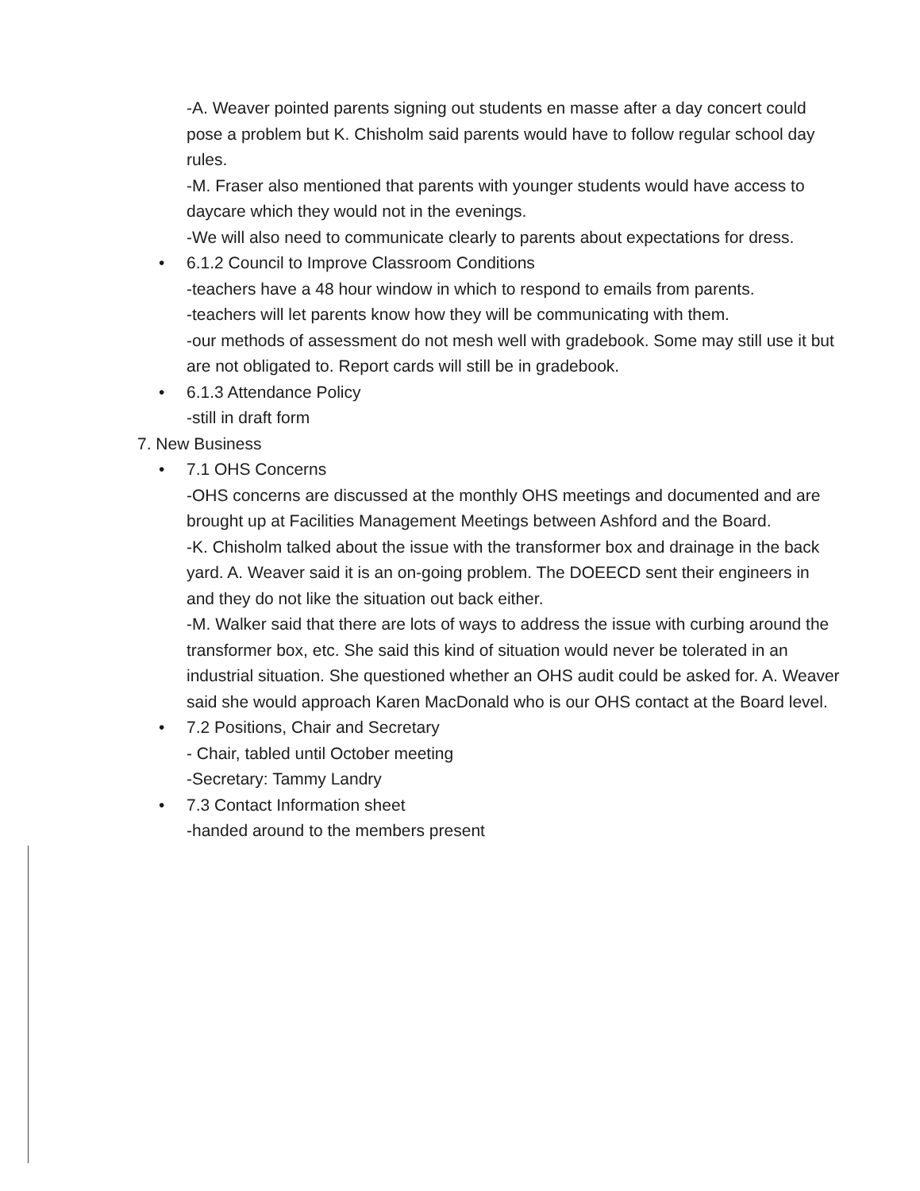-A. Weaver pointed parents signing out students en masse after a day concert could pose a problem but K. Chisholm said parents would have to follow regular school day rules.
-M. Fraser also mentioned that parents with younger students would have access to daycare which they would not in the evenings.
-We will also need to communicate clearly to parents about expectations for dress.
• 6.1.2 Council to Improve Classroom Conditions
-teachers have a 48 hour window in which to respond to emails from parents.
-teachers will let parents know how they will be communicating with them.
-our methods of assessment do not mesh well with gradebook. Some may still use it but are not obligated to. Report cards will still be in gradebook.
• 6.1.3 Attendance Policy
-still in draft form
7. New Business
• 7.1 OHS Concerns
-OHS concerns are discussed at the monthly OHS meetings and documented and are brought up at Facilities Management Meetings between Ashford and the Board.
-K. Chisholm talked about the issue with the transformer box and drainage in the back yard. A. Weaver said it is an on-going problem. The DOEECD sent their engineers in and they do not like the situation out back either.
-M. Walker said that there are lots of ways to address the issue with curbing around the transformer box, etc. She said this kind of situation would never be tolerated in an industrial situation. She questioned whether an OHS audit could be asked for. A. Weaver said she would approach Karen MacDonald who is our OHS contact at the Board level.
• 7.2 Positions, Chair and Secretary
- Chair, tabled until October meeting
-Secretary: Tammy Landry
• 7.3 Contact Information sheet
-handed around to the members present